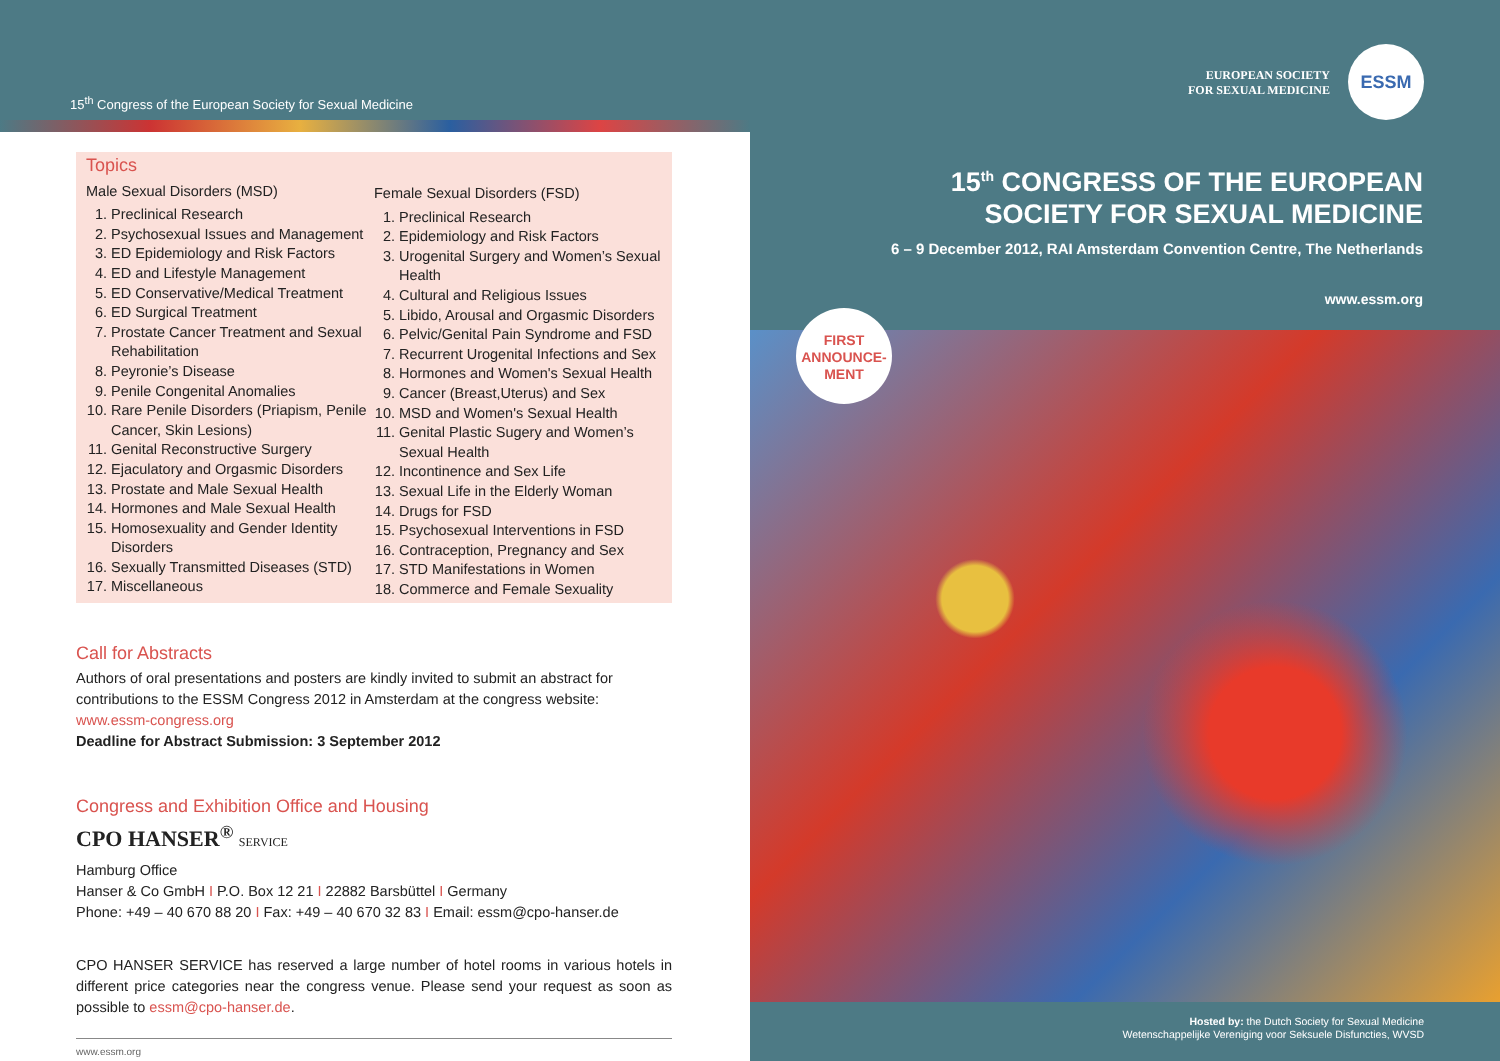15<sup>th</sup> Congress of the European Society for Sexual Medicine
Topics
Male Sexual Disorders (MSD)
1. Preclinical Research
2. Psychosexual Issues and Management
3. ED Epidemiology and Risk Factors
4. ED and Lifestyle Management
5. ED Conservative/Medical Treatment
6. ED Surgical Treatment
7. Prostate Cancer Treatment and Sexual Rehabilitation
8. Peyronie’s Disease
9. Penile Congenital Anomalies
10. Rare Penile Disorders (Priapism, Penile Cancer, Skin Lesions)
11. Genital Reconstructive Surgery
12. Ejaculatory and Orgasmic Disorders
13. Prostate and Male Sexual Health
14. Hormones and Male Sexual Health
15. Homosexuality and Gender Identity Disorders
16. Sexually Transmitted Diseases (STD)
17. Miscellaneous
Female Sexual Disorders (FSD)
1. Preclinical Research
2. Epidemiology and Risk Factors
3. Urogenital Surgery and Women’s Sexual Health
4. Cultural and Religious Issues
5. Libido, Arousal and Orgasmic Disorders
6. Pelvic/Genital Pain Syndrome and FSD
7. Recurrent Urogenital Infections and Sex
8. Hormones and Women's Sexual Health
9. Cancer (Breast,Uterus) and Sex
10. MSD and Women's Sexual Health
11. Genital Plastic Sugery and Women’s Sexual Health
12. Incontinence and Sex Life
13. Sexual Life in the Elderly Woman
14. Drugs for FSD
15. Psychosexual Interventions in FSD
16. Contraception, Pregnancy and Sex
17. STD Manifestations in Women
18. Commerce and Female Sexuality
Call for Abstracts
Authors of oral presentations and posters are kindly invited to submit an abstract for contributions to the ESSM Congress 2012 in Amsterdam at the congress website: www.essm-congress.org
Deadline for Abstract Submission: 3 September 2012
Congress and Exhibition Office and Housing
CPO HANSER<sup>®</sup> SERVICE
Hamburg Office
Hanser & Co GmbH I P.O. Box 12 21 I 22882 Barsbüttel I Germany
Phone: +49 – 40 670 88 20 I Fax: +49 – 40 670 32 83 I Email: essm@cpo-hanser.de
CPO HANSER SERVICE has reserved a large number of hotel rooms in various hotels in different price categories near the congress venue. Please send your request as soon as possible to essm@cpo-hanser.de.
www.essm.org
EUROPEAN SOCIETY
FOR SEXUAL MEDICINE
ESSM
15<sup>th</sup> CONGRESS OF THE EUROPEAN
SOCIETY FOR SEXUAL MEDICINE
6 – 9 December 2012, RAI Amsterdam Convention Centre, The Netherlands
www.essm.org
FIRST
ANNOUNCE-
MENT
Hosted by: the Dutch Society for Sexual Medicine
Wetenschappelijke Vereniging voor Seksuele Disfuncties, WVSD